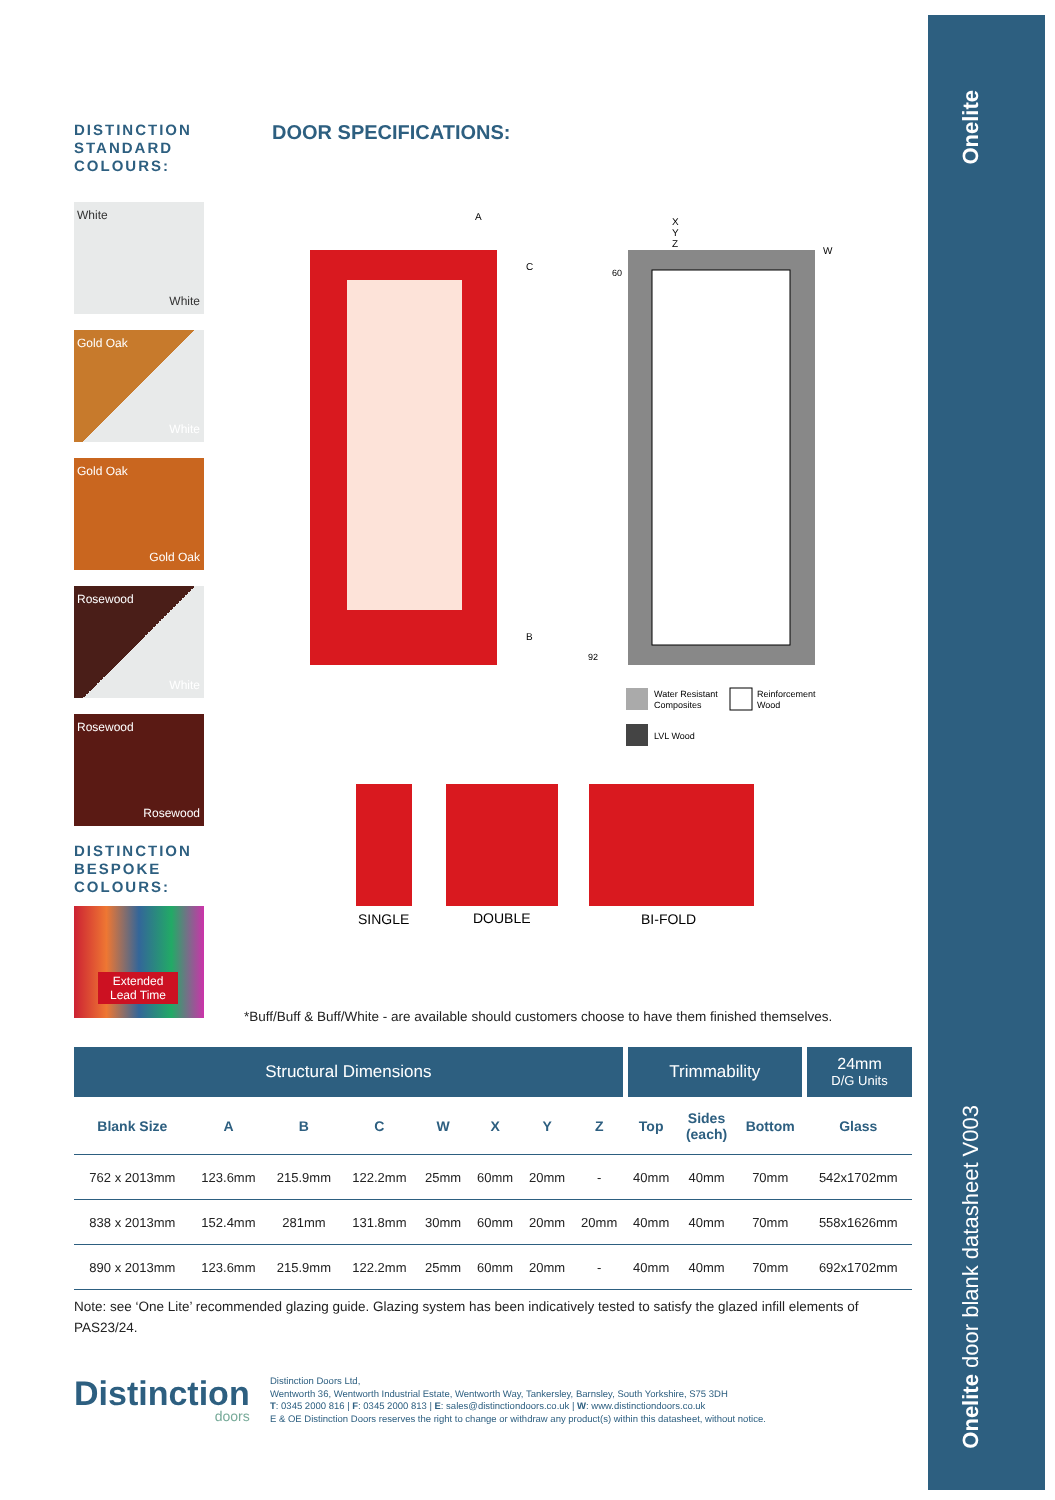Onelite
Onelite door blank datasheet V003
DISTINCTION STANDARD COLOURS:
White
White
Gold Oak
White
Gold Oak
Gold Oak
Rosewood
White
Rosewood
Rosewood
DISTINCTION BESPOKE COLOURS:
Extended
Lead Time
DOOR SPECIFICATIONS:
A
C
B
X
Y
Z
W
60
92
Water Resistant
Composites
Reinforcement
Wood
LVL Wood
SINGLE
DOUBLE
BI-FOLD
*Buff/Buff & Buff/White - are available should customers choose to have them finished themselves.
| Structural Dimensions | | | | | | | | Trimmability | | | 24mm D/G Units |
| --- | --- | --- | --- | --- | --- | --- | --- | --- | --- | --- | --- |
| Blank Size | A | B | C | W | X | Y | Z | Top | Sides (each) | Bottom | Glass |
| 762 x 2013mm | 123.6mm | 215.9mm | 122.2mm | 25mm | 60mm | 20mm | - | 40mm | 40mm | 70mm | 542x1702mm |
| 838 x 2013mm | 152.4mm | 281mm | 131.8mm | 30mm | 60mm | 20mm | 20mm | 40mm | 40mm | 70mm | 558x1626mm |
| 890 x 2013mm | 123.6mm | 215.9mm | 122.2mm | 25mm | 60mm | 20mm | - | 40mm | 40mm | 70mm | 692x1702mm |
Note: see ‘One Lite’ recommended glazing guide. Glazing system has been indicatively tested to satisfy the glazed infill elements of PAS23/24.
Distinction
doors
Distinction Doors Ltd,
Wentworth 36, Wentworth Industrial Estate, Wentworth Way, Tankersley, Barnsley, South Yorkshire, S75 3DH
T: 0345 2000 816 | F: 0345 2000 813 | E: sales@distinctiondoors.co.uk | W: www.distinctiondoors.co.uk
E & OE Distinction Doors reserves the right to change or withdraw any product(s) within this datasheet, without notice.